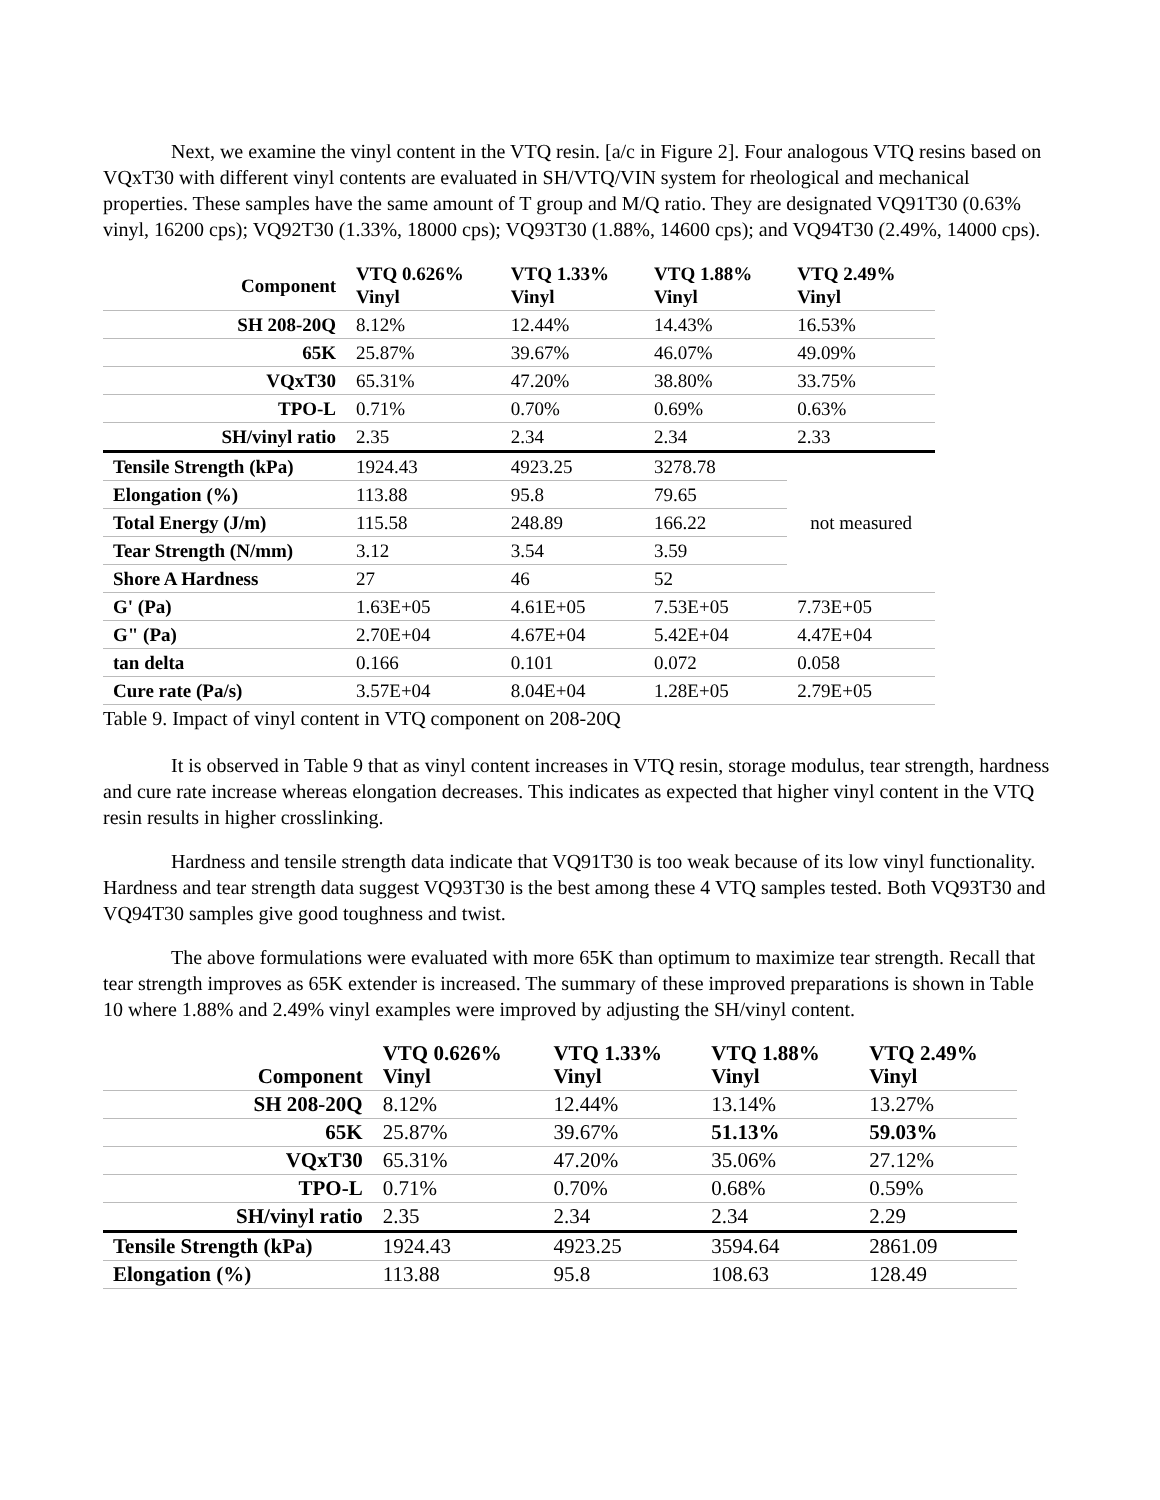Next, we examine the vinyl content in the VTQ resin. [a/c in Figure 2]. Four analogous VTQ resins based on VQxT30 with different vinyl contents are evaluated in SH/VTQ/VIN system for rheological and mechanical properties. These samples have the same amount of T group and M/Q ratio. They are designated VQ91T30 (0.63% vinyl, 16200 cps); VQ92T30 (1.33%, 18000 cps); VQ93T30 (1.88%, 14600 cps); and VQ94T30 (2.49%, 14000 cps).
| Component | VTQ 0.626% Vinyl | VTQ 1.33% Vinyl | VTQ 1.88% Vinyl | VTQ 2.49% Vinyl |
| --- | --- | --- | --- | --- |
| SH 208-20Q | 8.12% | 12.44% | 14.43% | 16.53% |
| 65K | 25.87% | 39.67% | 46.07% | 49.09% |
| VQxT30 | 65.31% | 47.20% | 38.80% | 33.75% |
| TPO-L | 0.71% | 0.70% | 0.69% | 0.63% |
| SH/vinyl ratio | 2.35 | 2.34 | 2.34 | 2.33 |
| Tensile Strength (kPa) | 1924.43 | 4923.25 | 3278.78 | not measured |
| Elongation (%) | 113.88 | 95.8 | 79.65 | |
| Total Energy (J/m) | 115.58 | 248.89 | 166.22 | |
| Tear Strength (N/mm) | 3.12 | 3.54 | 3.59 | |
| Shore A Hardness | 27 | 46 | 52 | |
| G' (Pa) | 1.63E+05 | 4.61E+05 | 7.53E+05 | 7.73E+05 |
| G" (Pa) | 2.70E+04 | 4.67E+04 | 5.42E+04 | 4.47E+04 |
| tan delta | 0.166 | 0.101 | 0.072 | 0.058 |
| Cure rate (Pa/s) | 3.57E+04 | 8.04E+04 | 1.28E+05 | 2.79E+05 |
Table 9. Impact of vinyl content in VTQ component on 208-20Q
It is observed in Table 9 that as vinyl content increases in VTQ resin, storage modulus, tear strength, hardness and cure rate increase whereas elongation decreases. This indicates as expected that higher vinyl content in the VTQ resin results in higher crosslinking.
Hardness and tensile strength data indicate that VQ91T30 is too weak because of its low vinyl functionality. Hardness and tear strength data suggest VQ93T30 is the best among these 4 VTQ samples tested. Both VQ93T30 and VQ94T30 samples give good toughness and twist.
The above formulations were evaluated with more 65K than optimum to maximize tear strength. Recall that tear strength improves as 65K extender is increased. The summary of these improved preparations is shown in Table 10 where 1.88% and 2.49% vinyl examples were improved by adjusting the SH/vinyl content.
| Component | VTQ 0.626% Vinyl | VTQ 1.33% Vinyl | VTQ 1.88% Vinyl | VTQ 2.49% Vinyl |
| --- | --- | --- | --- | --- |
| SH 208-20Q | 8.12% | 12.44% | 13.14% | 13.27% |
| 65K | 25.87% | 39.67% | 51.13% | 59.03% |
| VQxT30 | 65.31% | 47.20% | 35.06% | 27.12% |
| TPO-L | 0.71% | 0.70% | 0.68% | 0.59% |
| SH/vinyl ratio | 2.35 | 2.34 | 2.34 | 2.29 |
| Tensile Strength (kPa) | 1924.43 | 4923.25 | 3594.64 | 2861.09 |
| Elongation (%) | 113.88 | 95.8 | 108.63 | 128.49 |